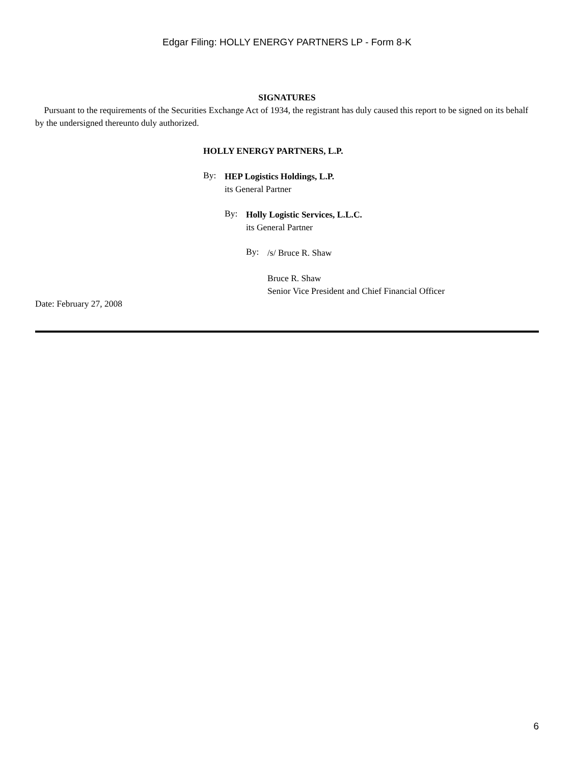Edgar Filing: HOLLY ENERGY PARTNERS LP - Form 8-K
SIGNATURES
Pursuant to the requirements of the Securities Exchange Act of 1934, the registrant has duly caused this report to be signed on its behalf by the undersigned thereunto duly authorized.
HOLLY ENERGY PARTNERS, L.P.
By:
HEP Logistics Holdings, L.P.
its General Partner
By:
Holly Logistic Services, L.L.C.
its General Partner
By:
/s/ Bruce R. Shaw
Bruce R. Shaw
Senior Vice President and Chief Financial Officer
Date: February 27, 2008
6